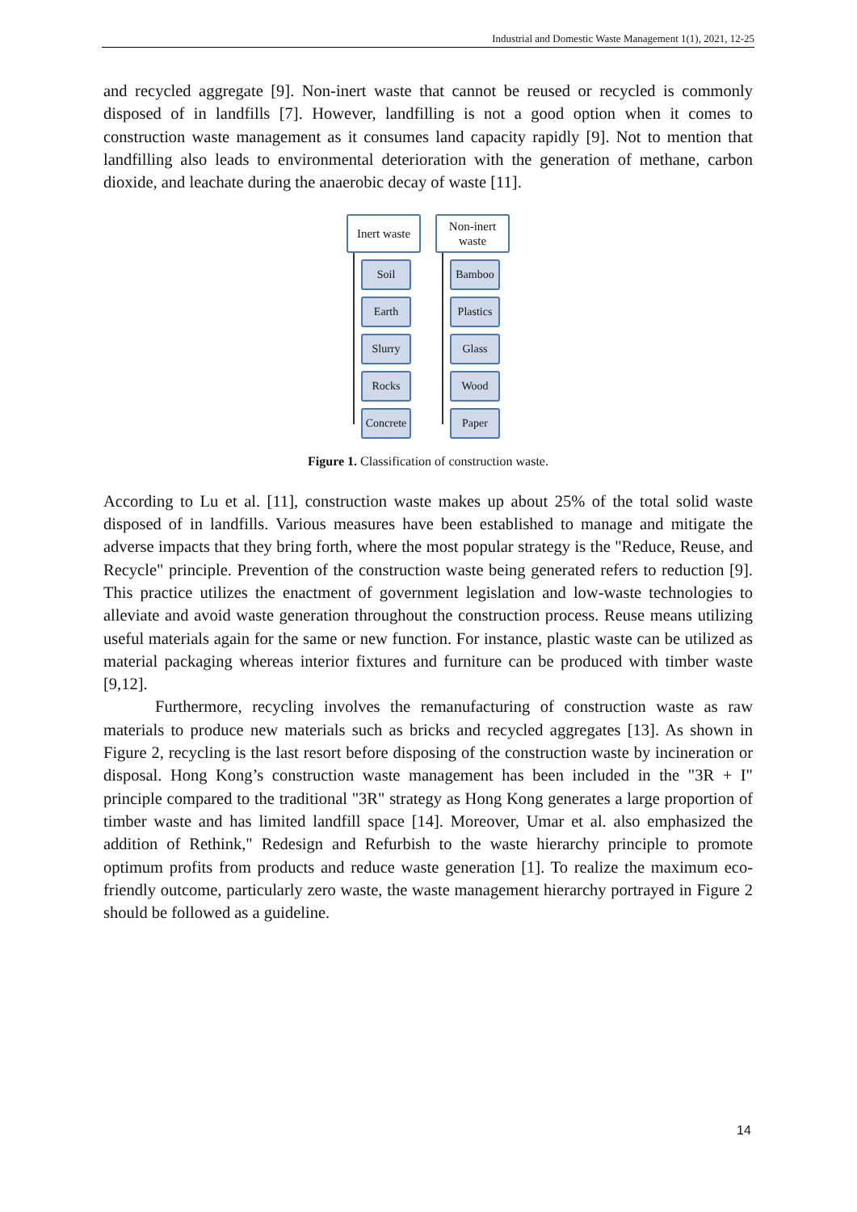Industrial and Domestic Waste Management 1(1), 2021, 12-25
and recycled aggregate [9]. Non-inert waste that cannot be reused or recycled is commonly disposed of in landfills [7]. However, landfilling is not a good option when it comes to construction waste management as it consumes land capacity rapidly [9]. Not to mention that landfilling also leads to environmental deterioration with the generation of methane, carbon dioxide, and leachate during the anaerobic decay of waste [11].
Inert waste
Soil
Earth
Slurry
Rocks
Concrete
Non-inert waste
Bamboo
Plastics
Glass
Wood
Paper
Figure 1. Classification of construction waste.
According to Lu et al. [11], construction waste makes up about 25% of the total solid waste disposed of in landfills. Various measures have been established to manage and mitigate the adverse impacts that they bring forth, where the most popular strategy is the "Reduce, Reuse, and Recycle" principle. Prevention of the construction waste being generated refers to reduction [9]. This practice utilizes the enactment of government legislation and low-waste technologies to alleviate and avoid waste generation throughout the construction process. Reuse means utilizing useful materials again for the same or new function. For instance, plastic waste can be utilized as material packaging whereas interior fixtures and furniture can be produced with timber waste [9,12].
Furthermore, recycling involves the remanufacturing of construction waste as raw materials to produce new materials such as bricks and recycled aggregates [13]. As shown in Figure 2, recycling is the last resort before disposing of the construction waste by incineration or disposal. Hong Kong’s construction waste management has been included in the "3R + I" principle compared to the traditional "3R" strategy as Hong Kong generates a large proportion of timber waste and has limited landfill space [14]. Moreover, Umar et al. also emphasized the addition of Rethink," Redesign and Refurbish to the waste hierarchy principle to promote optimum profits from products and reduce waste generation [1]. To realize the maximum eco-friendly outcome, particularly zero waste, the waste management hierarchy portrayed in Figure 2 should be followed as a guideline.
14